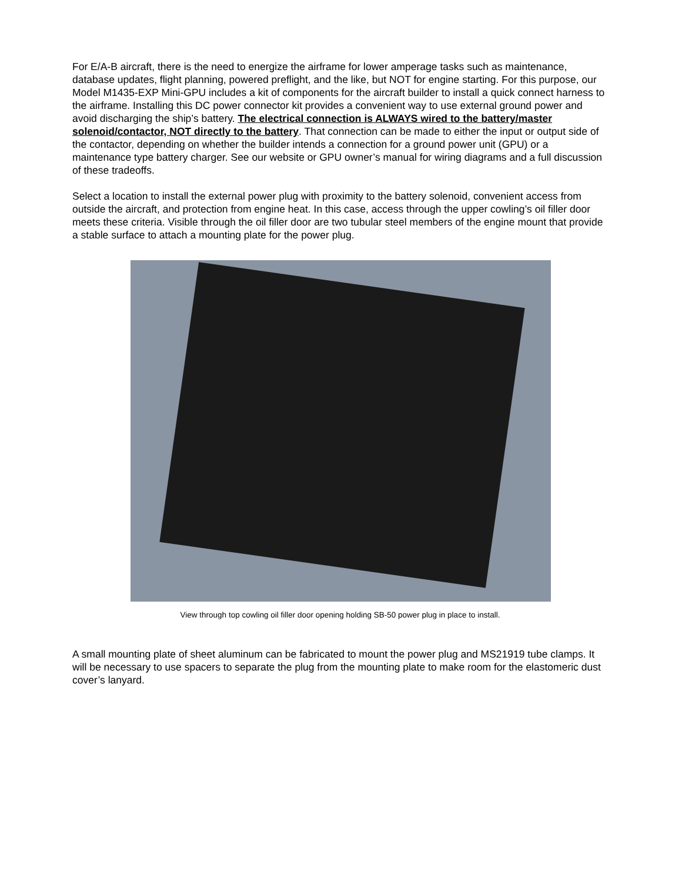For E/A-B aircraft, there is the need to energize the airframe for lower amperage tasks such as maintenance, database updates, flight planning, powered preflight, and the like, but NOT for engine starting. For this purpose, our Model M1435-EXP Mini-GPU includes a kit of components for the aircraft builder to install a quick connect harness to the airframe. Installing this DC power connector kit provides a convenient way to use external ground power and avoid discharging the ship’s battery. The electrical connection is ALWAYS wired to the battery/master solenoid/contactor, NOT directly to the battery. That connection can be made to either the input or output side of the contactor, depending on whether the builder intends a connection for a ground power unit (GPU) or a maintenance type battery charger. See our website or GPU owner’s manual for wiring diagrams and a full discussion of these tradeoffs.
Select a location to install the external power plug with proximity to the battery solenoid, convenient access from outside the aircraft, and protection from engine heat. In this case, access through the upper cowling’s oil filler door meets these criteria. Visible through the oil filler door are two tubular steel members of the engine mount that provide a stable surface to attach a mounting plate for the power plug.
View through top cowling oil filler door opening holding SB-50 power plug in place to install.
A small mounting plate of sheet aluminum can be fabricated to mount the power plug and MS21919 tube clamps. It will be necessary to use spacers to separate the plug from the mounting plate to make room for the elastomeric dust cover’s lanyard.